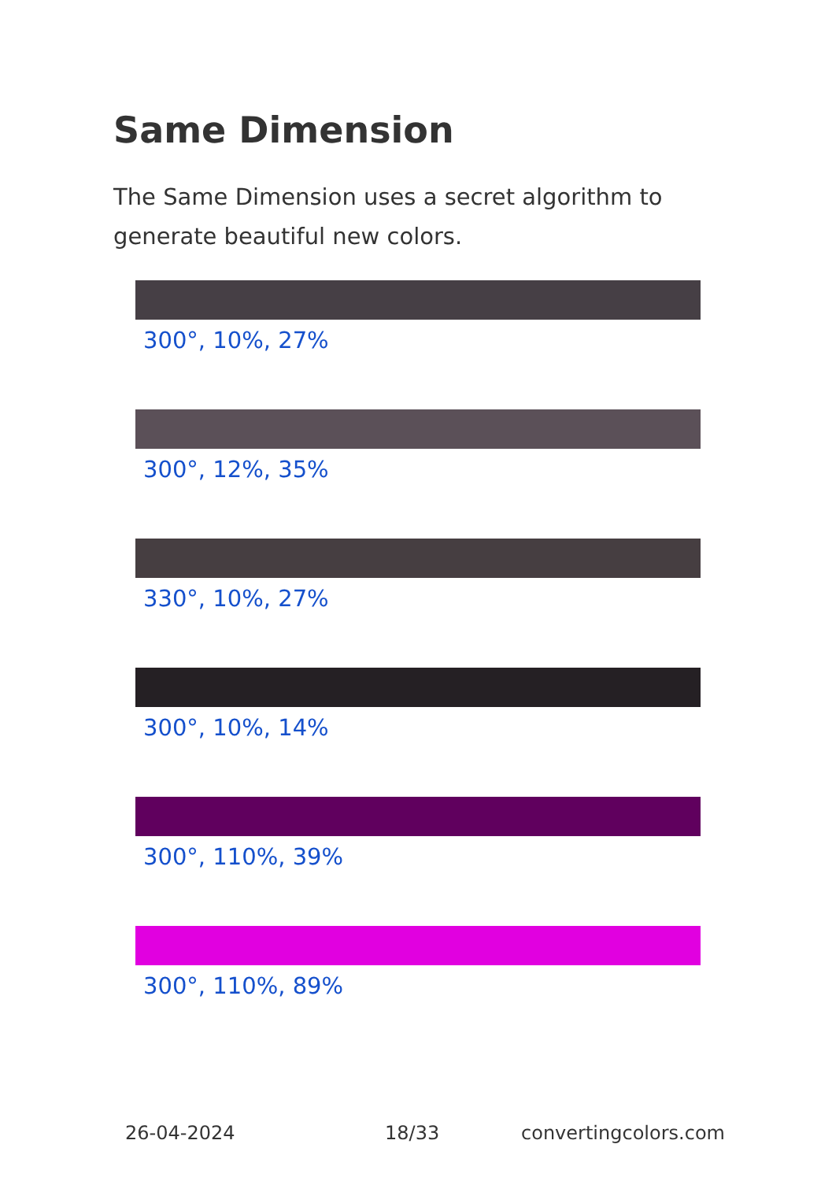Same Dimension
The Same Dimension uses a secret algorithm to generate beautiful new colors.
300°, 10%, 27%
300°, 12%, 35%
330°, 10%, 27%
300°, 10%, 14%
300°, 110%, 39%
300°, 110%, 89%
26-04-2024 18/33 convertingcolors.com